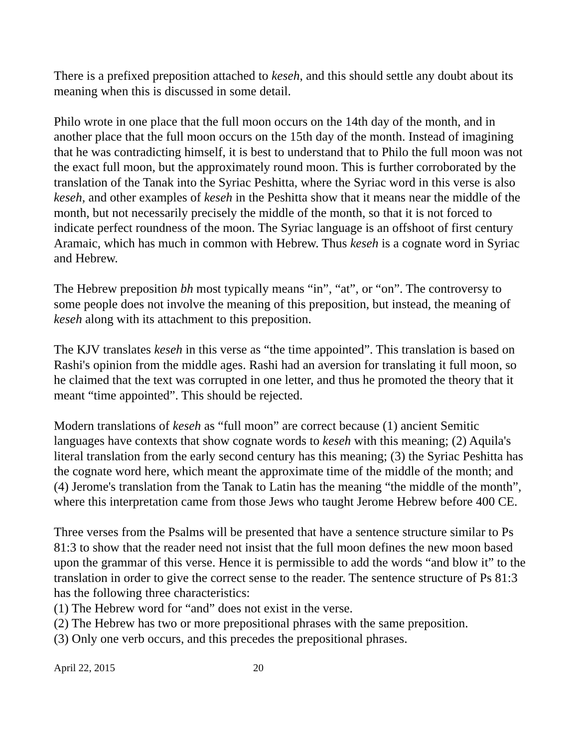There is a prefixed preposition attached to keseh, and this should settle any doubt about its meaning when this is discussed in some detail.
Philo wrote in one place that the full moon occurs on the 14th day of the month, and in another place that the full moon occurs on the 15th day of the month. Instead of imagining that he was contradicting himself, it is best to understand that to Philo the full moon was not the exact full moon, but the approximately round moon. This is further corroborated by the translation of the Tanak into the Syriac Peshitta, where the Syriac word in this verse is also keseh, and other examples of keseh in the Peshitta show that it means near the middle of the month, but not necessarily precisely the middle of the month, so that it is not forced to indicate perfect roundness of the moon. The Syriac language is an offshoot of first century Aramaic, which has much in common with Hebrew. Thus keseh is a cognate word in Syriac and Hebrew.
The Hebrew preposition bh most typically means “in”, “at”, or “on”. The controversy to some people does not involve the meaning of this preposition, but instead, the meaning of keseh along with its attachment to this preposition.
The KJV translates keseh in this verse as “the time appointed”. This translation is based on Rashi's opinion from the middle ages. Rashi had an aversion for translating it full moon, so he claimed that the text was corrupted in one letter, and thus he promoted the theory that it meant “time appointed”. This should be rejected.
Modern translations of keseh as “full moon” are correct because (1) ancient Semitic languages have contexts that show cognate words to keseh with this meaning; (2) Aquila's literal translation from the early second century has this meaning; (3) the Syriac Peshitta has the cognate word here, which meant the approximate time of the middle of the month; and (4) Jerome's translation from the Tanak to Latin has the meaning “the middle of the month”, where this interpretation came from those Jews who taught Jerome Hebrew before 400 CE.
Three verses from the Psalms will be presented that have a sentence structure similar to Ps 81:3 to show that the reader need not insist that the full moon defines the new moon based upon the grammar of this verse. Hence it is permissible to add the words “and blow it” to the translation in order to give the correct sense to the reader. The sentence structure of Ps 81:3 has the following three characteristics:
(1) The Hebrew word for “and” does not exist in the verse.
(2) The Hebrew has two or more prepositional phrases with the same preposition.
(3) Only one verb occurs, and this precedes the prepositional phrases.
April 22, 2015 20